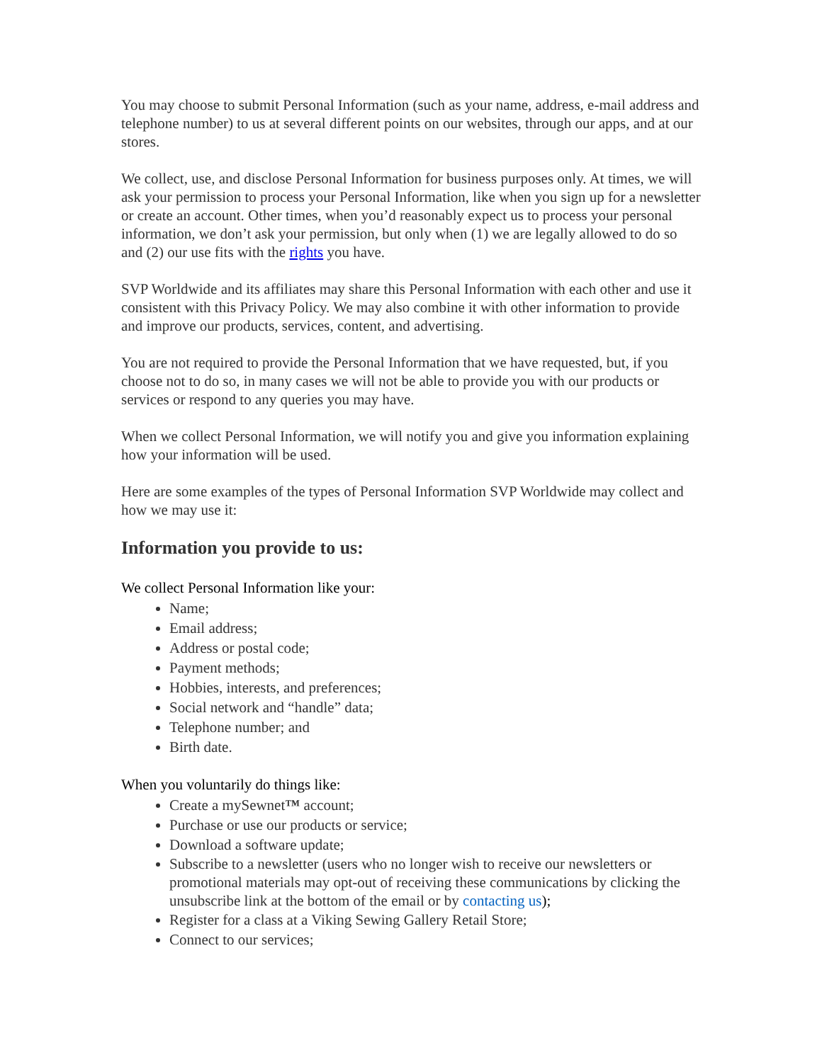You may choose to submit Personal Information (such as your name, address, e-mail address and telephone number) to us at several different points on our websites, through our apps, and at our stores.
We collect, use, and disclose Personal Information for business purposes only. At times, we will ask your permission to process your Personal Information, like when you sign up for a newsletter or create an account. Other times, when you’d reasonably expect us to process your personal information, we don’t ask your permission, but only when (1) we are legally allowed to do so and (2) our use fits with the rights you have.
SVP Worldwide and its affiliates may share this Personal Information with each other and use it consistent with this Privacy Policy. We may also combine it with other information to provide and improve our products, services, content, and advertising.
You are not required to provide the Personal Information that we have requested, but, if you choose not to do so, in many cases we will not be able to provide you with our products or services or respond to any queries you may have.
When we collect Personal Information, we will notify you and give you information explaining how your information will be used.
Here are some examples of the types of Personal Information SVP Worldwide may collect and how we may use it:
Information you provide to us:
We collect Personal Information like your:
Name;
Email address;
Address or postal code;
Payment methods;
Hobbies, interests, and preferences;
Social network and “handle” data;
Telephone number; and
Birth date.
When you voluntarily do things like:
Create a mySewnet™ account;
Purchase or use our products or service;
Download a software update;
Subscribe to a newsletter (users who no longer wish to receive our newsletters or promotional materials may opt-out of receiving these communications by clicking the unsubscribe link at the bottom of the email or by contacting us);
Register for a class at a Viking Sewing Gallery Retail Store;
Connect to our services;